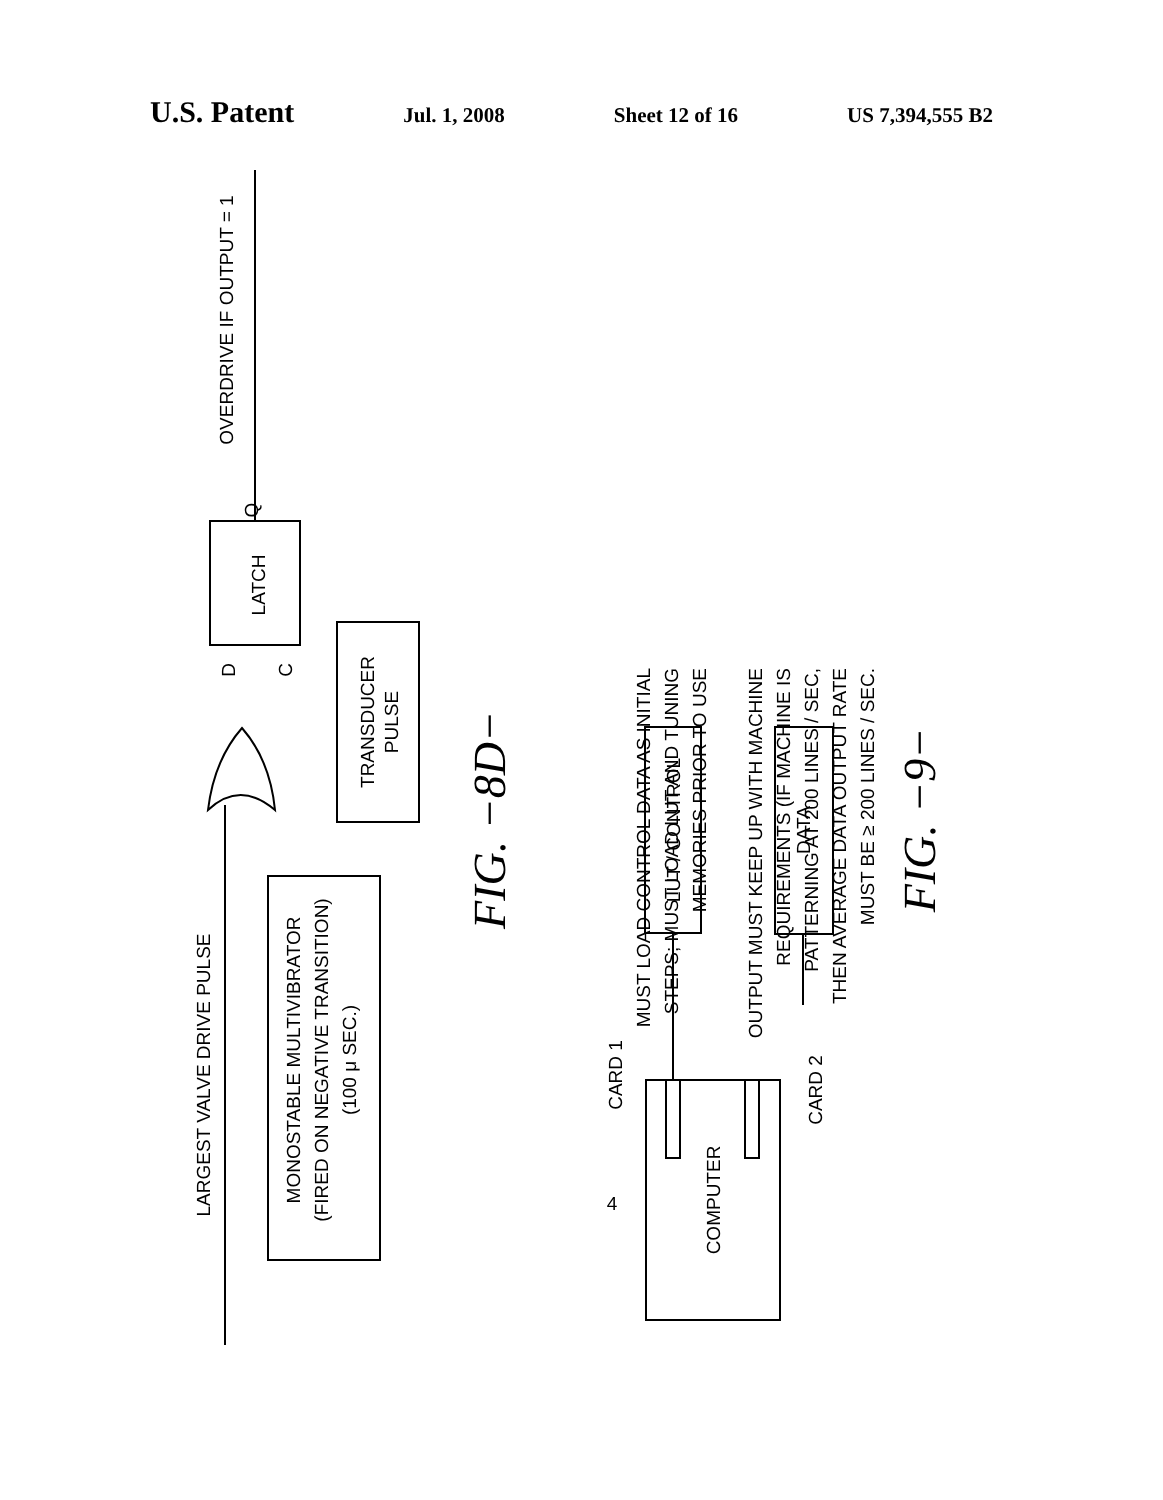U.S. Patent Jul. 1, 2008 Sheet 12 of 16 US 7,394,555 B2
LARGEST VALVE DRIVE PULSE
MONOSTABLE MULTIVIBRATOR
(FIRED ON NEGATIVE TRANSITION)
(100 μ SEC.)
LATCH
D
C
Q
TRANSDUCER
PULSE
OVERDRIVE IF OUTPUT = 1
FIG. −8D−
LUT / CONTROL
DATA
COMPUTER
CARD 1
CARD 2
4
FIG. −9−
MUST LOAD CONTROL DATA AS INITIAL
STEPS; MUST LOAD LUT AND TUNING
MEMORIES PRIOR TO USE
OUTPUT MUST KEEP UP WITH MACHINE
REQUIREMENTS (IF MACHINE IS
PATTERNING AT 200 LINES / SEC,
THEN AVERAGE DATA OUTPUT RATE
MUST BE ≥ 200 LINES / SEC.